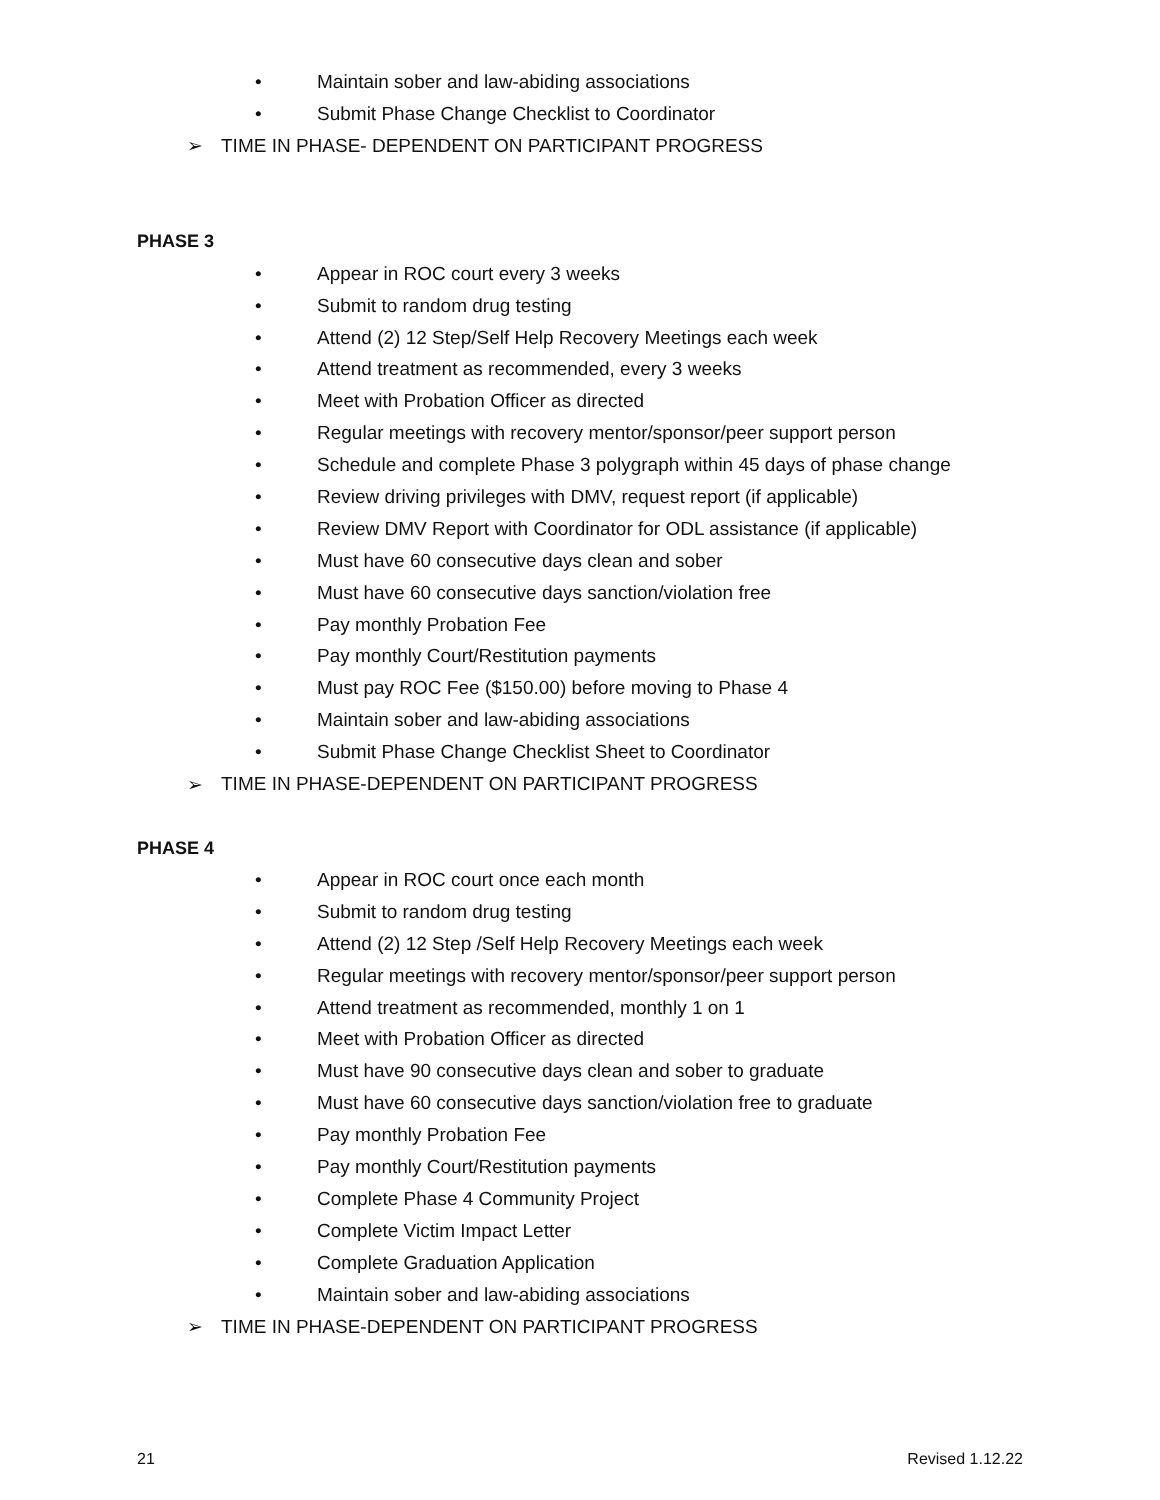• Maintain sober and law-abiding associations
• Submit Phase Change Checklist to Coordinator
➢ TIME IN PHASE- DEPENDENT ON PARTICIPANT PROGRESS
PHASE 3
• Appear in ROC court every 3 weeks
• Submit to random drug testing
• Attend (2) 12 Step/Self Help Recovery Meetings each week
• Attend treatment as recommended, every 3 weeks
• Meet with Probation Officer as directed
• Regular meetings with recovery mentor/sponsor/peer support person
• Schedule and complete Phase 3 polygraph within 45 days of phase change
• Review driving privileges with DMV, request report (if applicable)
• Review DMV Report with Coordinator for ODL assistance (if applicable)
• Must have 60 consecutive days clean and sober
• Must have 60 consecutive days sanction/violation free
• Pay monthly Probation Fee
• Pay monthly Court/Restitution payments
• Must pay ROC Fee ($150.00) before moving to Phase 4
• Maintain sober and law-abiding associations
• Submit Phase Change Checklist Sheet to Coordinator
➢ TIME IN PHASE-DEPENDENT ON PARTICIPANT PROGRESS
PHASE 4
• Appear in ROC court once each month
• Submit to random drug testing
• Attend (2) 12 Step /Self Help Recovery Meetings each week
• Regular meetings with recovery mentor/sponsor/peer support person
• Attend treatment as recommended, monthly 1 on 1
• Meet with Probation Officer as directed
• Must have 90 consecutive days clean and sober to graduate
• Must have 60 consecutive days sanction/violation free to graduate
• Pay monthly Probation Fee
• Pay monthly Court/Restitution payments
• Complete Phase 4 Community Project
• Complete Victim Impact Letter
• Complete Graduation Application
• Maintain sober and law-abiding associations
➢ TIME IN PHASE-DEPENDENT ON PARTICIPANT PROGRESS
21 Revised 1.12.22